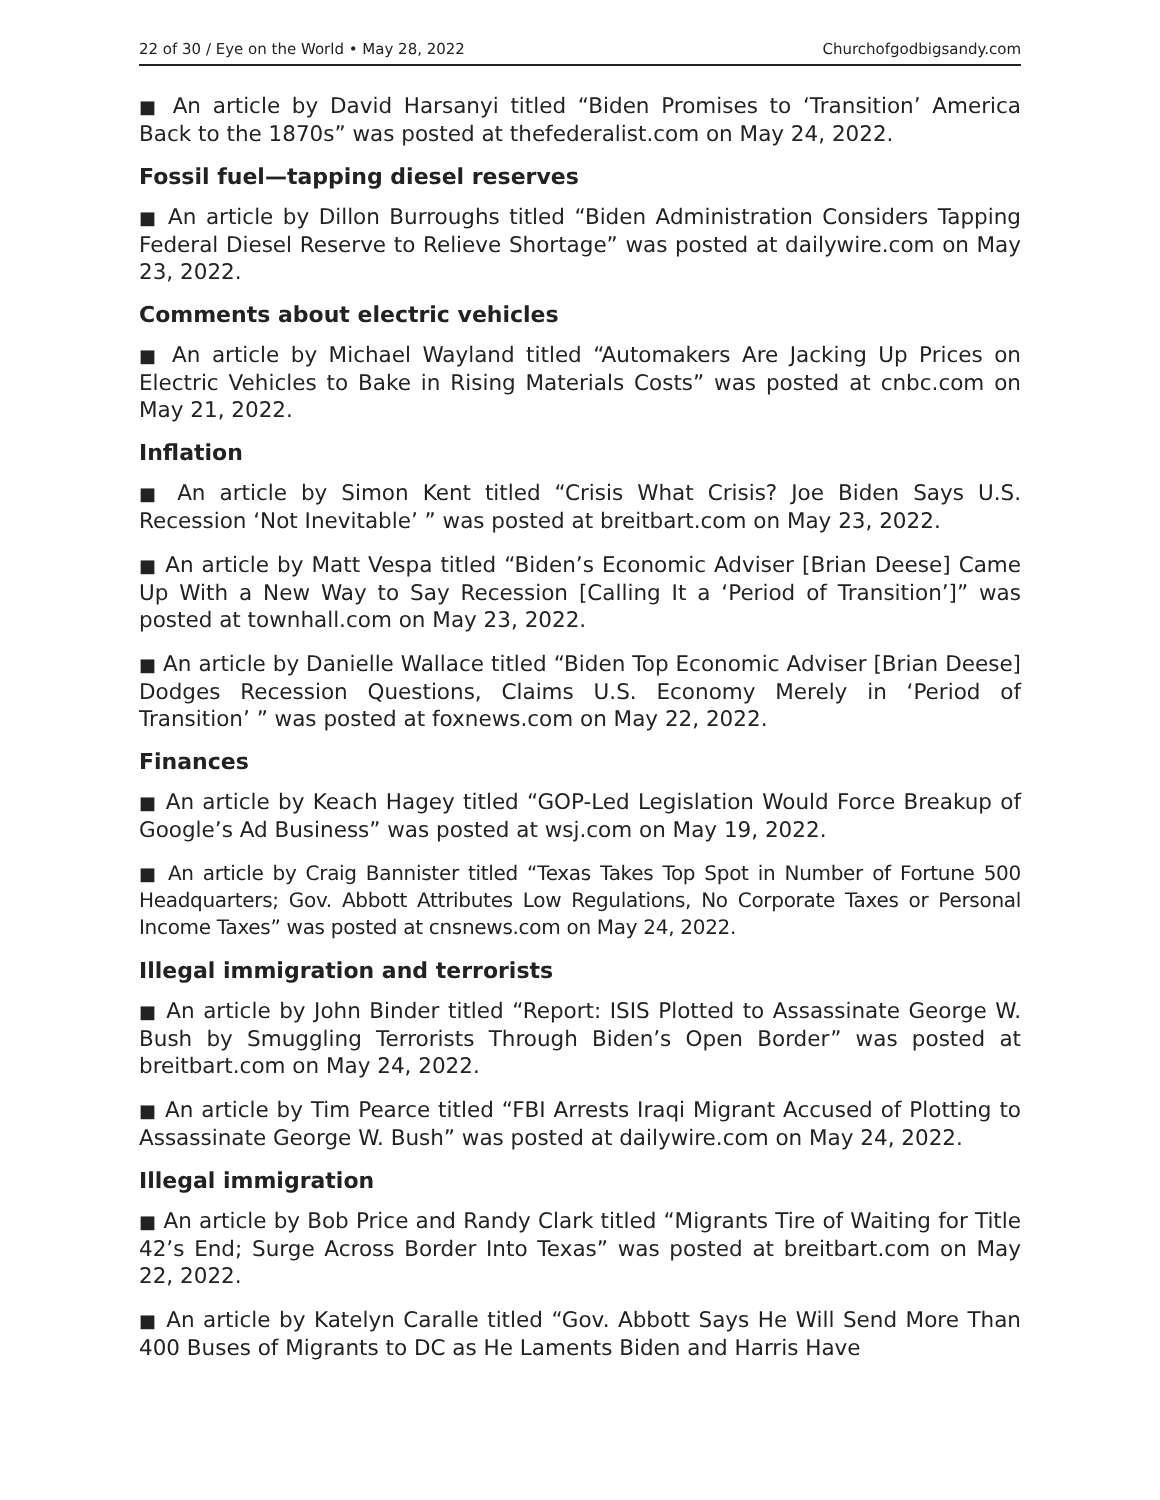22 of 30 / Eye on the World • May 28, 2022 Churchofgodbigsandy.com
■ An article by David Harsanyi titled “Biden Promises to ‘Transition’ America Back to the 1870s” was posted at thefederalist.com on May 24, 2022.
Fossil fuel—tapping diesel reserves
■ An article by Dillon Burroughs titled “Biden Administration Considers Tapping Federal Diesel Reserve to Relieve Shortage” was posted at dailywire.com on May 23, 2022.
Comments about electric vehicles
■ An article by Michael Wayland titled “Automakers Are Jacking Up Prices on Electric Vehicles to Bake in Rising Materials Costs” was posted at cnbc.com on May 21, 2022.
Inflation
■ An article by Simon Kent titled “Crisis What Crisis? Joe Biden Says U.S. Recession ‘Not Inevitable’ ” was posted at breitbart.com on May 23, 2022.
■ An article by Matt Vespa titled “Biden’s Economic Adviser [Brian Deese] Came Up With a New Way to Say Recession [Calling It a ‘Period of Transition’]” was posted at townhall.com on May 23, 2022.
■ An article by Danielle Wallace titled “Biden Top Economic Adviser [Brian Deese] Dodges Recession Questions, Claims U.S. Economy Merely in ‘Period of Transition’ ” was posted at foxnews.com on May 22, 2022.
Finances
■ An article by Keach Hagey titled “GOP-Led Legislation Would Force Breakup of Google’s Ad Business” was posted at wsj.com on May 19, 2022.
■ An article by Craig Bannister titled “Texas Takes Top Spot in Number of Fortune 500 Headquarters; Gov. Abbott Attributes Low Regulations, No Corporate Taxes or Personal Income Taxes” was posted at cnsnews.com on May 24, 2022.
Illegal immigration and terrorists
■ An article by John Binder titled “Report: ISIS Plotted to Assassinate George W. Bush by Smuggling Terrorists Through Biden’s Open Border” was posted at breitbart.com on May 24, 2022.
■ An article by Tim Pearce titled “FBI Arrests Iraqi Migrant Accused of Plotting to Assassinate George W. Bush” was posted at dailywire.com on May 24, 2022.
Illegal immigration
■ An article by Bob Price and Randy Clark titled “Migrants Tire of Waiting for Title 42’s End; Surge Across Border Into Texas” was posted at breitbart.com on May 22, 2022.
■ An article by Katelyn Caralle titled “Gov. Abbott Says He Will Send More Than 400 Buses of Migrants to DC as He Laments Biden and Harris Have